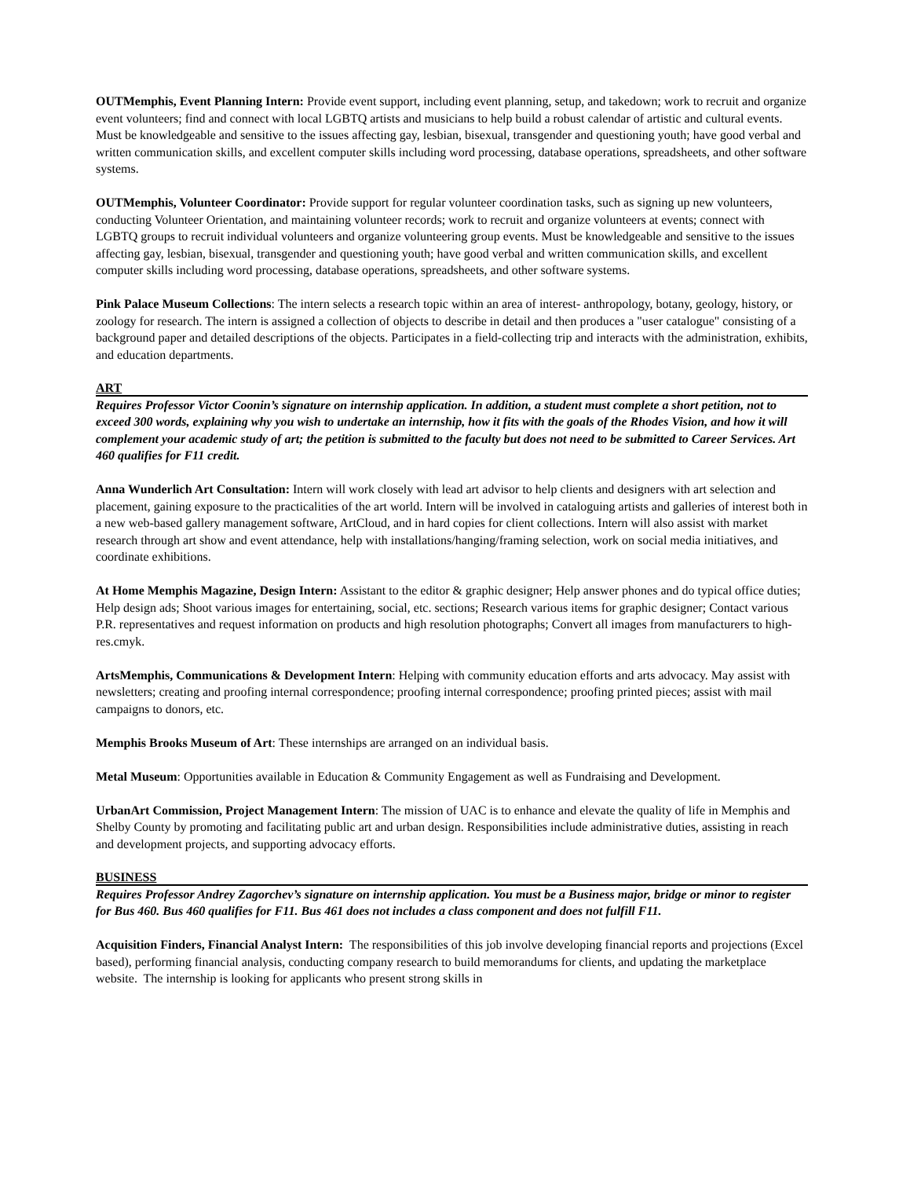OUTMemphis, Event Planning Intern: Provide event support, including event planning, setup, and takedown; work to recruit and organize event volunteers; find and connect with local LGBTQ artists and musicians to help build a robust calendar of artistic and cultural events. Must be knowledgeable and sensitive to the issues affecting gay, lesbian, bisexual, transgender and questioning youth; have good verbal and written communication skills, and excellent computer skills including word processing, database operations, spreadsheets, and other software systems.
OUTMemphis, Volunteer Coordinator: Provide support for regular volunteer coordination tasks, such as signing up new volunteers, conducting Volunteer Orientation, and maintaining volunteer records; work to recruit and organize volunteers at events; connect with LGBTQ groups to recruit individual volunteers and organize volunteering group events. Must be knowledgeable and sensitive to the issues affecting gay, lesbian, bisexual, transgender and questioning youth; have good verbal and written communication skills, and excellent computer skills including word processing, database operations, spreadsheets, and other software systems.
Pink Palace Museum Collections: The intern selects a research topic within an area of interest- anthropology, botany, geology, history, or zoology for research. The intern is assigned a collection of objects to describe in detail and then produces a "user catalogue" consisting of a background paper and detailed descriptions of the objects. Participates in a field-collecting trip and interacts with the administration, exhibits, and education departments.
ART
Requires Professor Victor Coonin’s signature on internship application. In addition, a student must complete a short petition, not to exceed 300 words, explaining why you wish to undertake an internship, how it fits with the goals of the Rhodes Vision, and how it will complement your academic study of art; the petition is submitted to the faculty but does not need to be submitted to Career Services. Art 460 qualifies for F11 credit.
Anna Wunderlich Art Consultation: Intern will work closely with lead art advisor to help clients and designers with art selection and placement, gaining exposure to the practicalities of the art world. Intern will be involved in cataloguing artists and galleries of interest both in a new web-based gallery management software, ArtCloud, and in hard copies for client collections. Intern will also assist with market research through art show and event attendance, help with installations/hanging/framing selection, work on social media initiatives, and coordinate exhibitions.
At Home Memphis Magazine, Design Intern: Assistant to the editor & graphic designer; Help answer phones and do typical office duties; Help design ads; Shoot various images for entertaining, social, etc. sections; Research various items for graphic designer; Contact various P.R. representatives and request information on products and high resolution photographs; Convert all images from manufacturers to high-res.cmyk.
ArtsMemphis, Communications & Development Intern: Helping with community education efforts and arts advocacy. May assist with newsletters; creating and proofing internal correspondence; proofing internal correspondence; proofing printed pieces; assist with mail campaigns to donors, etc.
Memphis Brooks Museum of Art: These internships are arranged on an individual basis.
Metal Museum: Opportunities available in Education & Community Engagement as well as Fundraising and Development.
UrbanArt Commission, Project Management Intern: The mission of UAC is to enhance and elevate the quality of life in Memphis and Shelby County by promoting and facilitating public art and urban design. Responsibilities include administrative duties, assisting in reach and development projects, and supporting advocacy efforts.
BUSINESS
Requires Professor Andrey Zagorchev’s signature on internship application. You must be a Business major, bridge or minor to register for Bus 460. Bus 460 qualifies for F11. Bus 461 does not includes a class component and does not fulfill F11.
Acquisition Finders, Financial Analyst Intern: The responsibilities of this job involve developing financial reports and projections (Excel based), performing financial analysis, conducting company research to build memorandums for clients, and updating the marketplace website. The internship is looking for applicants who present strong skills in